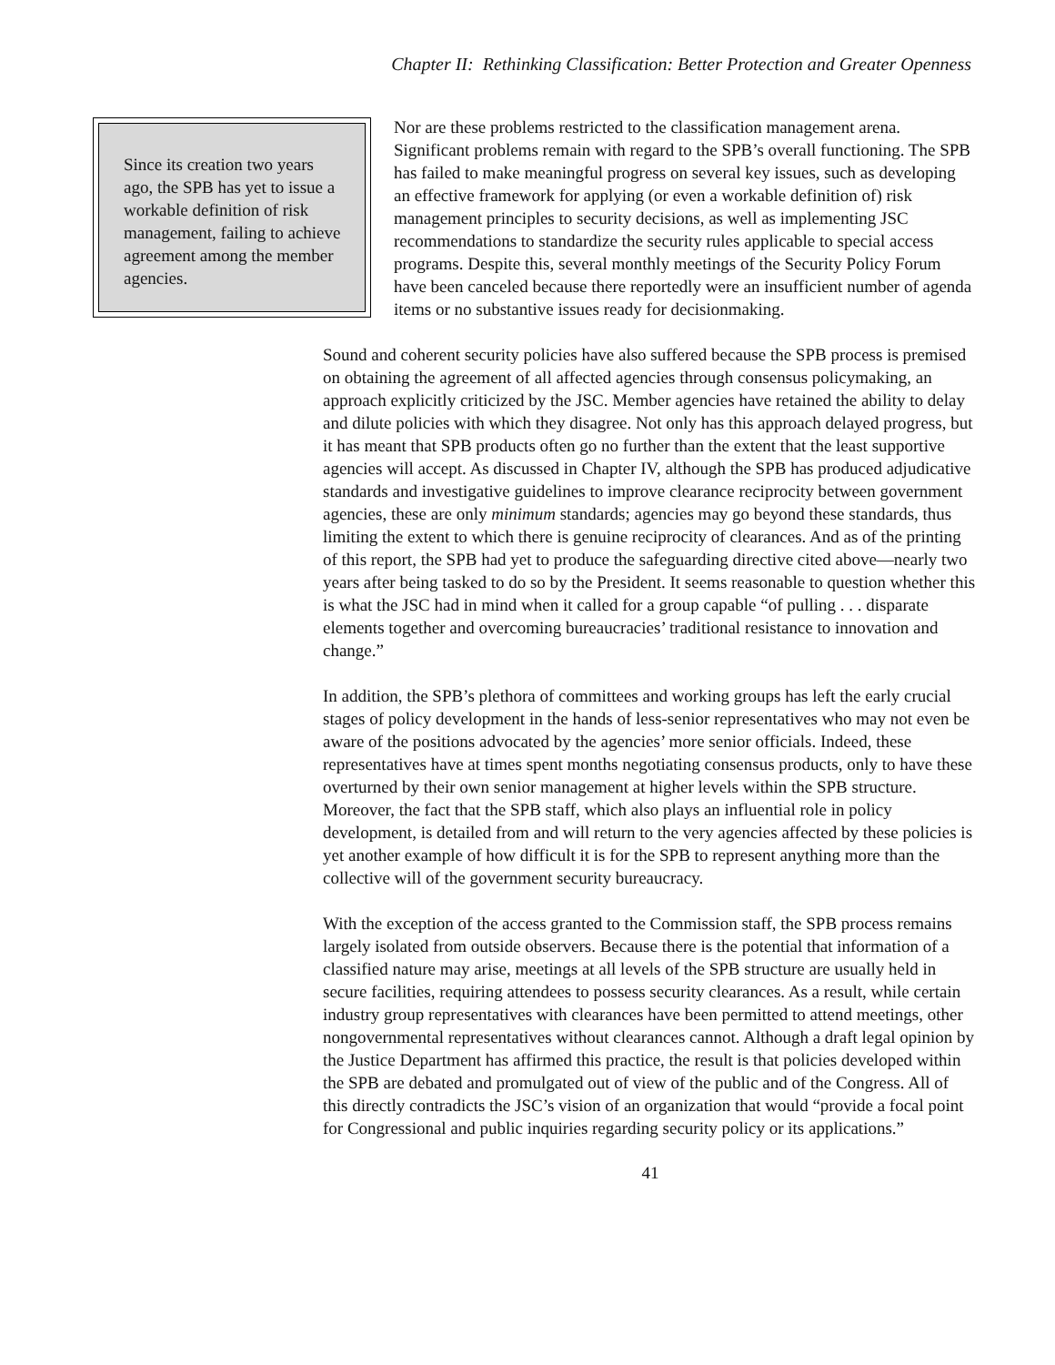Chapter II: Rethinking Classification: Better Protection and Greater Openness
Since its creation two years ago, the SPB has yet to issue a workable definition of risk management, failing to achieve agreement among the member agencies.
Nor are these problems restricted to the classification management arena. Significant problems remain with regard to the SPB’s overall functioning. The SPB has failed to make meaningful progress on several key issues, such as developing an effective framework for applying (or even a workable definition of) risk management principles to security decisions, as well as implementing JSC recommendations to standardize the security rules applicable to special access programs. Despite this, several monthly meetings of the Security Policy Forum have been canceled because there reportedly were an insufficient number of agenda items or no substantive issues ready for decisionmaking.
Sound and coherent security policies have also suffered because the SPB process is premised on obtaining the agreement of all affected agencies through consensus policymaking, an approach explicitly criticized by the JSC. Member agencies have retained the ability to delay and dilute policies with which they disagree. Not only has this approach delayed progress, but it has meant that SPB products often go no further than the extent that the least supportive agencies will accept. As discussed in Chapter IV, although the SPB has produced adjudicative standards and investigative guidelines to improve clearance reciprocity between government agencies, these are only minimum standards; agencies may go beyond these standards, thus limiting the extent to which there is genuine reciprocity of clearances. And as of the printing of this report, the SPB had yet to produce the safeguarding directive cited above—nearly two years after being tasked to do so by the President. It seems reasonable to question whether this is what the JSC had in mind when it called for a group capable “of pulling . . . disparate elements together and overcoming bureaucracies’ traditional resistance to innovation and change.”
In addition, the SPB’s plethora of committees and working groups has left the early crucial stages of policy development in the hands of less-senior representatives who may not even be aware of the positions advocated by the agencies’ more senior officials. Indeed, these representatives have at times spent months negotiating consensus products, only to have these overturned by their own senior management at higher levels within the SPB structure. Moreover, the fact that the SPB staff, which also plays an influential role in policy development, is detailed from and will return to the very agencies affected by these policies is yet another example of how difficult it is for the SPB to represent anything more than the collective will of the government security bureaucracy.
With the exception of the access granted to the Commission staff, the SPB process remains largely isolated from outside observers. Because there is the potential that information of a classified nature may arise, meetings at all levels of the SPB structure are usually held in secure facilities, requiring attendees to possess security clearances. As a result, while certain industry group representatives with clearances have been permitted to attend meetings, other nongovernmental representatives without clearances cannot. Although a draft legal opinion by the Justice Department has affirmed this practice, the result is that policies developed within the SPB are debated and promulgated out of view of the public and of the Congress. All of this directly contradicts the JSC’s vision of an organization that would “provide a focal point for Congressional and public inquiries regarding security policy or its applications.”
41